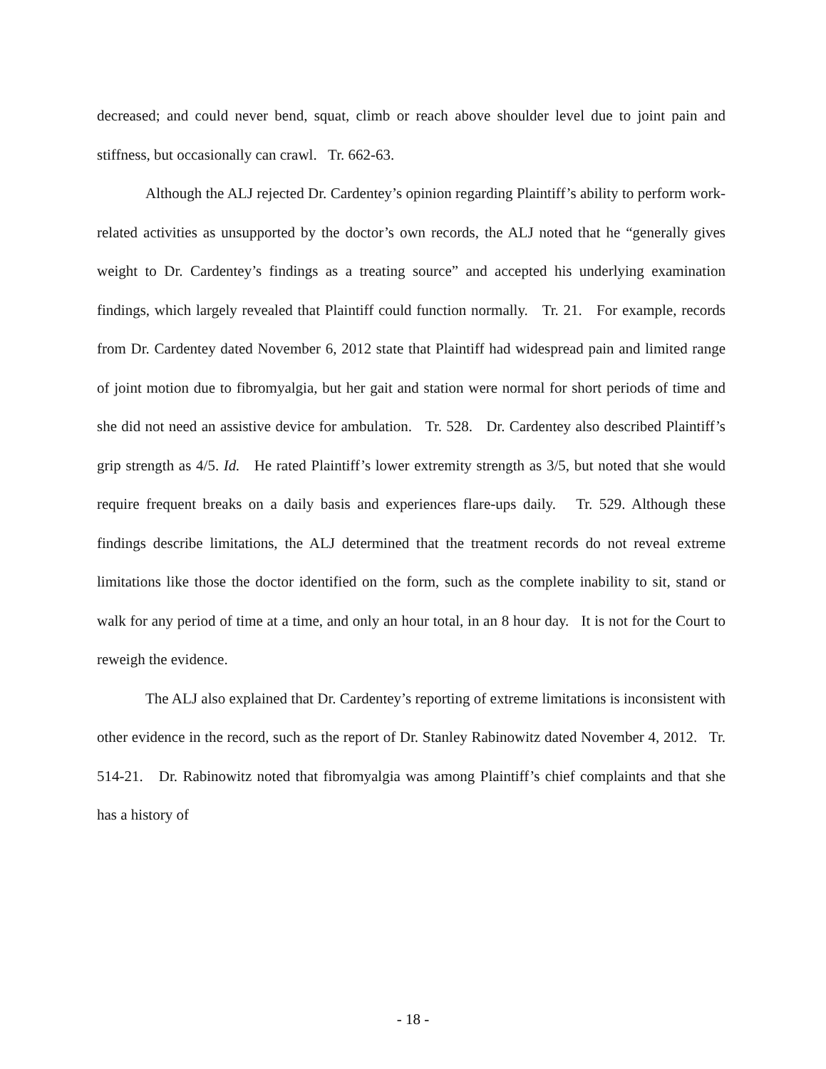decreased; and could never bend, squat, climb or reach above shoulder level due to joint pain and stiffness, but occasionally can crawl. Tr. 662-63.
Although the ALJ rejected Dr. Cardentey’s opinion regarding Plaintiff’s ability to perform work-related activities as unsupported by the doctor’s own records, the ALJ noted that he “generally gives weight to Dr. Cardentey’s findings as a treating source” and accepted his underlying examination findings, which largely revealed that Plaintiff could function normally. Tr. 21. For example, records from Dr. Cardentey dated November 6, 2012 state that Plaintiff had widespread pain and limited range of joint motion due to fibromyalgia, but her gait and station were normal for short periods of time and she did not need an assistive device for ambulation. Tr. 528. Dr. Cardentey also described Plaintiff’s grip strength as 4/5. Id. He rated Plaintiff’s lower extremity strength as 3/5, but noted that she would require frequent breaks on a daily basis and experiences flare-ups daily. Tr. 529. Although these findings describe limitations, the ALJ determined that the treatment records do not reveal extreme limitations like those the doctor identified on the form, such as the complete inability to sit, stand or walk for any period of time at a time, and only an hour total, in an 8 hour day. It is not for the Court to reweigh the evidence.
The ALJ also explained that Dr. Cardentey’s reporting of extreme limitations is inconsistent with other evidence in the record, such as the report of Dr. Stanley Rabinowitz dated November 4, 2012. Tr. 514-21. Dr. Rabinowitz noted that fibromyalgia was among Plaintiff’s chief complaints and that she has a history of
- 18 -